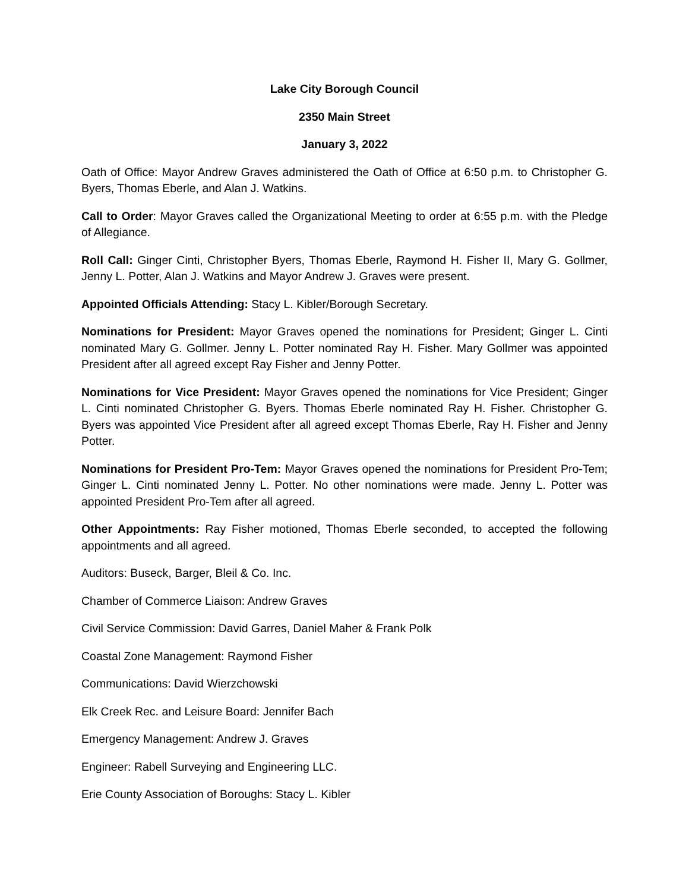Lake City Borough Council
2350 Main Street
January 3, 2022
Oath of Office: Mayor Andrew Graves administered the Oath of Office at 6:50 p.m. to Christopher G. Byers, Thomas Eberle, and Alan J. Watkins.
Call to Order: Mayor Graves called the Organizational Meeting to order at 6:55 p.m. with the Pledge of Allegiance.
Roll Call: Ginger Cinti, Christopher Byers, Thomas Eberle, Raymond H. Fisher II, Mary G. Gollmer, Jenny L. Potter, Alan J. Watkins and Mayor Andrew J. Graves were present.
Appointed Officials Attending: Stacy L. Kibler/Borough Secretary.
Nominations for President: Mayor Graves opened the nominations for President; Ginger L. Cinti nominated Mary G. Gollmer. Jenny L. Potter nominated Ray H. Fisher. Mary Gollmer was appointed President after all agreed except Ray Fisher and Jenny Potter.
Nominations for Vice President: Mayor Graves opened the nominations for Vice President; Ginger L. Cinti nominated Christopher G. Byers. Thomas Eberle nominated Ray H. Fisher. Christopher G. Byers was appointed Vice President after all agreed except Thomas Eberle, Ray H. Fisher and Jenny Potter.
Nominations for President Pro-Tem: Mayor Graves opened the nominations for President Pro-Tem; Ginger L. Cinti nominated Jenny L. Potter. No other nominations were made. Jenny L. Potter was appointed President Pro-Tem after all agreed.
Other Appointments: Ray Fisher motioned, Thomas Eberle seconded, to accepted the following appointments and all agreed.
Auditors: Buseck, Barger, Bleil & Co. Inc.
Chamber of Commerce Liaison: Andrew Graves
Civil Service Commission: David Garres, Daniel Maher & Frank Polk
Coastal Zone Management: Raymond Fisher
Communications: David Wierzchowski
Elk Creek Rec. and Leisure Board: Jennifer Bach
Emergency Management: Andrew J. Graves
Engineer: Rabell Surveying and Engineering LLC.
Erie County Association of Boroughs: Stacy L. Kibler